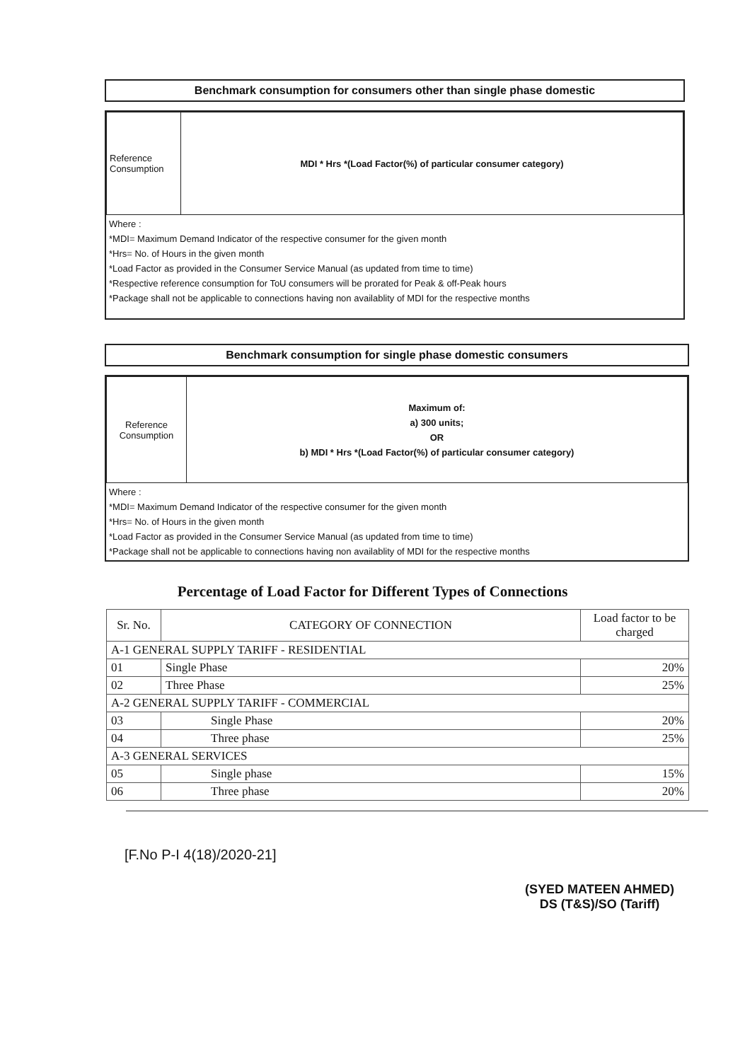Benchmark consumption for consumers other than single phase domestic
| Reference Consumption | MDI * Hrs *(Load Factor(%) of particular consumer category) |
Where :
*MDI= Maximum Demand Indicator of the respective consumer for the given month
*Hrs= No. of Hours in the given month
*Load Factor as provided in the Consumer Service Manual (as updated from time to time)
*Respective reference consumption for ToU consumers will be prorated for Peak & off-Peak hours
*Package shall not be applicable to connections having non availablity of MDI for the respective months
Benchmark consumption for single phase domestic consumers
| Reference Consumption | Maximum of: a) 300 units; OR b) MDI * Hrs *(Load Factor(%) of particular consumer category) |
Where :
*MDI= Maximum Demand Indicator of the respective consumer for the given month
*Hrs= No. of Hours in the given month
*Load Factor as provided in the Consumer Service Manual (as updated from time to time)
*Package shall not be applicable to connections having non availablity of MDI for the respective months
Percentage of Load Factor for Different Types of Connections
| Sr. No. | CATEGORY OF CONNECTION | Load factor to be charged |
| --- | --- | --- |
| A-1 GENERAL SUPPLY TARIFF - RESIDENTIAL | | |
| 01 | Single Phase | 20% |
| 02 | Three Phase | 25% |
| A-2 GENERAL SUPPLY TARIFF - COMMERCIAL | | |
| 03 | Single Phase | 20% |
| 04 | Three phase | 25% |
| A-3 GENERAL SERVICES | | |
| 05 | Single phase | 15% |
| 06 | Three phase | 20% |
[F.No P-I 4(18)/2020-21]
(SYED MATEEN AHMED)
DS (T&S)/SO (Tariff)